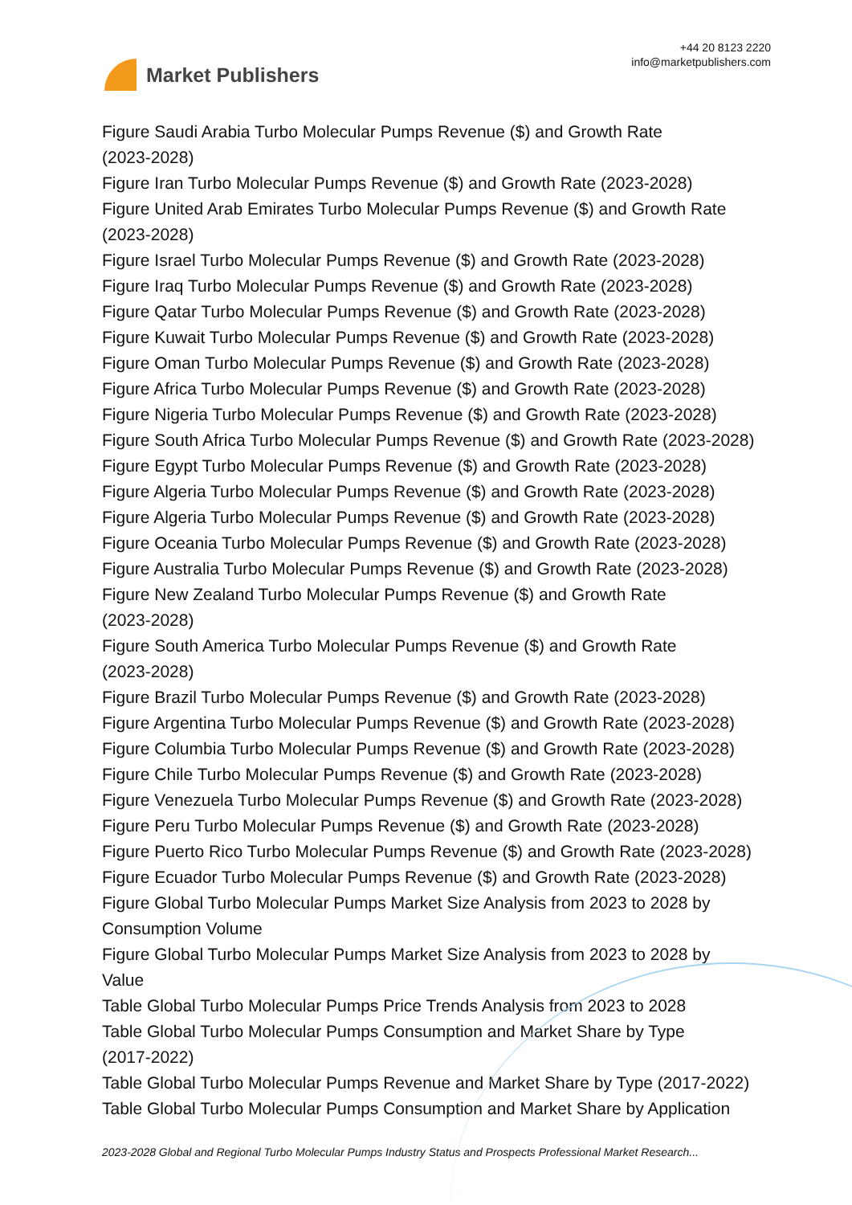Market Publishers
+44 20 8123 2220
info@marketpublishers.com
Figure Saudi Arabia Turbo Molecular Pumps Revenue ($) and Growth Rate
(2023-2028)
Figure Iran Turbo Molecular Pumps Revenue ($) and Growth Rate (2023-2028)
Figure United Arab Emirates Turbo Molecular Pumps Revenue ($) and Growth Rate
(2023-2028)
Figure Israel Turbo Molecular Pumps Revenue ($) and Growth Rate (2023-2028)
Figure Iraq Turbo Molecular Pumps Revenue ($) and Growth Rate (2023-2028)
Figure Qatar Turbo Molecular Pumps Revenue ($) and Growth Rate (2023-2028)
Figure Kuwait Turbo Molecular Pumps Revenue ($) and Growth Rate (2023-2028)
Figure Oman Turbo Molecular Pumps Revenue ($) and Growth Rate (2023-2028)
Figure Africa Turbo Molecular Pumps Revenue ($) and Growth Rate (2023-2028)
Figure Nigeria Turbo Molecular Pumps Revenue ($) and Growth Rate (2023-2028)
Figure South Africa Turbo Molecular Pumps Revenue ($) and Growth Rate (2023-2028)
Figure Egypt Turbo Molecular Pumps Revenue ($) and Growth Rate (2023-2028)
Figure Algeria Turbo Molecular Pumps Revenue ($) and Growth Rate (2023-2028)
Figure Algeria Turbo Molecular Pumps Revenue ($) and Growth Rate (2023-2028)
Figure Oceania Turbo Molecular Pumps Revenue ($) and Growth Rate (2023-2028)
Figure Australia Turbo Molecular Pumps Revenue ($) and Growth Rate (2023-2028)
Figure New Zealand Turbo Molecular Pumps Revenue ($) and Growth Rate
(2023-2028)
Figure South America Turbo Molecular Pumps Revenue ($) and Growth Rate
(2023-2028)
Figure Brazil Turbo Molecular Pumps Revenue ($) and Growth Rate (2023-2028)
Figure Argentina Turbo Molecular Pumps Revenue ($) and Growth Rate (2023-2028)
Figure Columbia Turbo Molecular Pumps Revenue ($) and Growth Rate (2023-2028)
Figure Chile Turbo Molecular Pumps Revenue ($) and Growth Rate (2023-2028)
Figure Venezuela Turbo Molecular Pumps Revenue ($) and Growth Rate (2023-2028)
Figure Peru Turbo Molecular Pumps Revenue ($) and Growth Rate (2023-2028)
Figure Puerto Rico Turbo Molecular Pumps Revenue ($) and Growth Rate (2023-2028)
Figure Ecuador Turbo Molecular Pumps Revenue ($) and Growth Rate (2023-2028)
Figure Global Turbo Molecular Pumps Market Size Analysis from 2023 to 2028 by
Consumption Volume
Figure Global Turbo Molecular Pumps Market Size Analysis from 2023 to 2028 by
Value
Table Global Turbo Molecular Pumps Price Trends Analysis from 2023 to 2028
Table Global Turbo Molecular Pumps Consumption and Market Share by Type
(2017-2022)
Table Global Turbo Molecular Pumps Revenue and Market Share by Type (2017-2022)
Table Global Turbo Molecular Pumps Consumption and Market Share by Application
2023-2028 Global and Regional Turbo Molecular Pumps Industry Status and Prospects Professional Market Research...